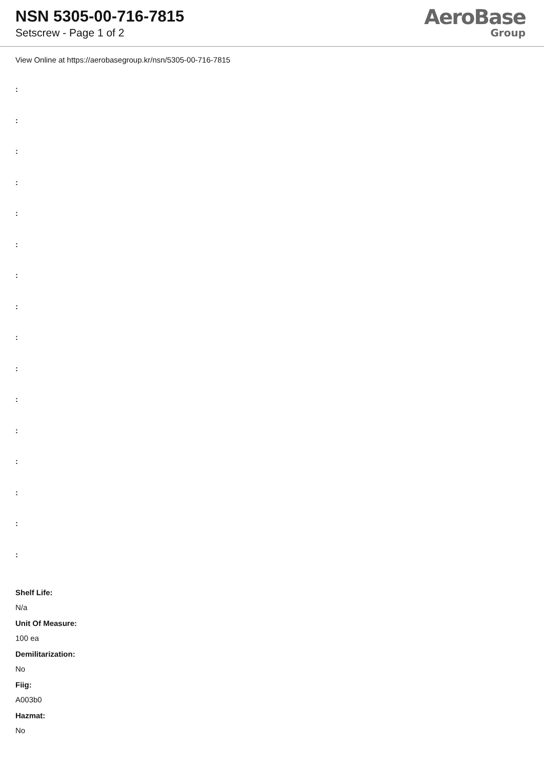NSN 5305-00-716-7815
Setscrew - Page 1 of 2
AeroBase
Group
View Online at https://aerobasegroup.kr/nsn/5305-00-716-7815
:
:
:
:
:
:
:
:
:
:
:
:
:
:
:
:
Shelf Life:
N/a
Unit Of Measure:
100 ea
Demilitarization:
No
Fiig:
A003b0
Hazmat:
No